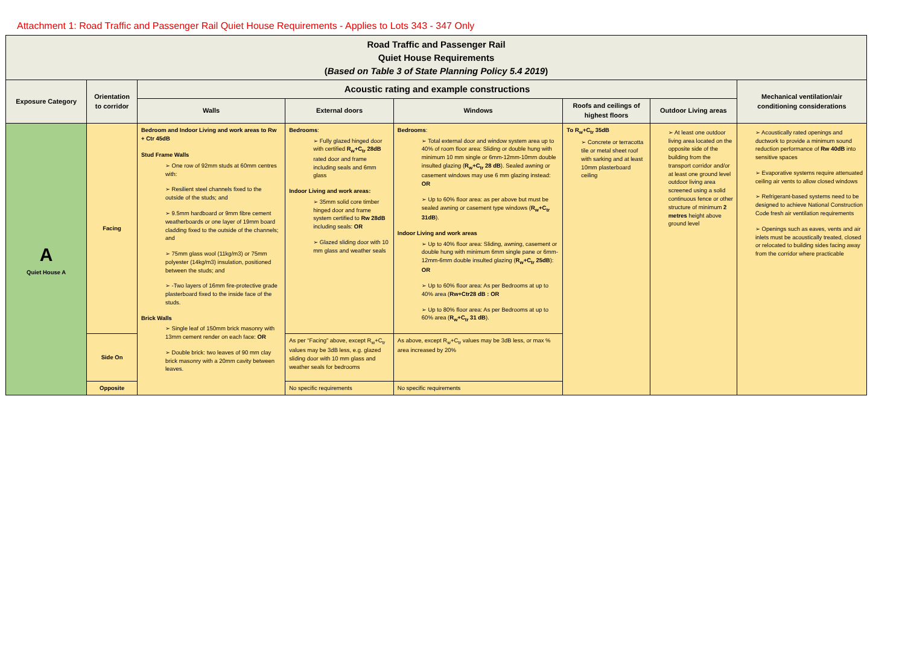Attachment 1: Road Traffic and Passenger Rail Quiet House Requirements - Applies to Lots 343 - 347 Only
| Road Traffic and Passenger Rail Quiet House Requirements ( Based on Table 3 of State Planning Policy 5.4 2019 ) | | | | | | | |
| --- | --- | --- | --- | --- | --- | --- | --- |
| Exposure Category | Orientation to corridor | Acoustic rating and example constructions | | | | | Mechanical ventilation/air conditioning considerations |
| | | Walls | External doors | Windows | Roofs and ceilings of highest floors | Outdoor Living areas | |
| A Quiet House A | Facing | Bedroom and Indoor Living and work areas to Rw + Ctr 45dB Stud Frame Walls ➢ One row of 92mm studs at 60mm centres with: ➢ Resilient steel channels fixed to the outside of the studs; and ➢ 9.5mm hardboard or 9mm fibre cement weatherboards or one layer of 19mm board cladding fixed to the outside of the channels; and ➢ 75mm glass wool (11kg/m3) or 75mm polyester (14kg/m3) insulation, positioned between the studs; and ➢ -Two layers of 16mm fire-protective grade plasterboard fixed to the inside face of the studs. Brick Walls ➢ Single leaf of 150mm brick masonry with 13mm cement render on each face: OR ➢ Double brick: two leaves of 90 mm clay brick masonry with a 20mm cavity between leaves. | Bedrooms : ➢ Fully glazed hinged door with certified R<sub>w</sub>+C<sub>tr</sub> 28dB rated door and frame including seals and 6mm glass Indoor Living and work areas: ➢ 35mm solid core timber hinged door and frame system certified to Rw 28dB including seals: OR ➢ Glazed sliding door with 10 mm glass and weather seals | Bedrooms : ➢ Total external door and window system area up to 40% of room floor area: Sliding or double hung with minimum 10 mm single or 6mm-12mm-10mm double insulted glazing ( R<sub>w</sub>+C<sub>tr</sub> 28 dB ). Sealed awning or casement windows may use 6 mm glazing instead: OR ➢ Up to 60% floor area: as per above but must be sealed awning or casement type windows ( R<sub>w</sub>+C<sub>tr</sub> 31dB ). Indoor Living and work areas ➢ Up to 40% floor area: Sliding, awning, casement or double hung with minimum 6mm single pane or 6mm-12mm-6mm double insulted glazing ( R<sub>w</sub>+C<sub>tr</sub> 25dB ): OR ➢ Up to 60% floor area: As per Bedrooms at up to 40% area ( Rw+Ctr28 dB : OR ➢ Up to 80% floor area: As per Bedrooms at up to 60% area ( R<sub>w</sub>+C<sub>tr</sub> 31 dB ). | To R<sub>w</sub>+C<sub>tr</sub> 35dB ➢ Concrete or terracotta tile or metal sheet roof with sarking and at least 10mm plasterboard ceiling | ➢ At least one outdoor living area located on the opposite side of the building from the transport corridor and/or at least one ground level outdoor living area screened using a solid continuous fence or other structure of minimum 2 metres height above ground level | ➢ Acoustically rated openings and ductwork to provide a minimum sound reduction performance of Rw 40dB into sensitive spaces ➢ Evaporative systems require attenuated ceiling air vents to allow closed windows ➢ Refrigerant-based systems need to be designed to achieve National Construction Code fresh air ventilation requirements ➢ Openings such as eaves, vents and air inlets must be acoustically treated, closed or relocated to building sides facing away from the corridor where practicable |
| | Side On | | As per “Facing” above, except R<sub>w</sub>+C<sub>tr</sub> values may be 3dB less, e.g. glazed sliding door with 10 mm glass and weather seals for bedrooms | As above, except R<sub>w</sub>+C<sub>tr</sub> values may be 3dB less, or max % area increased by 20% | | | |
| | Opposite | | No specific requirements | No specific requirements | | | |